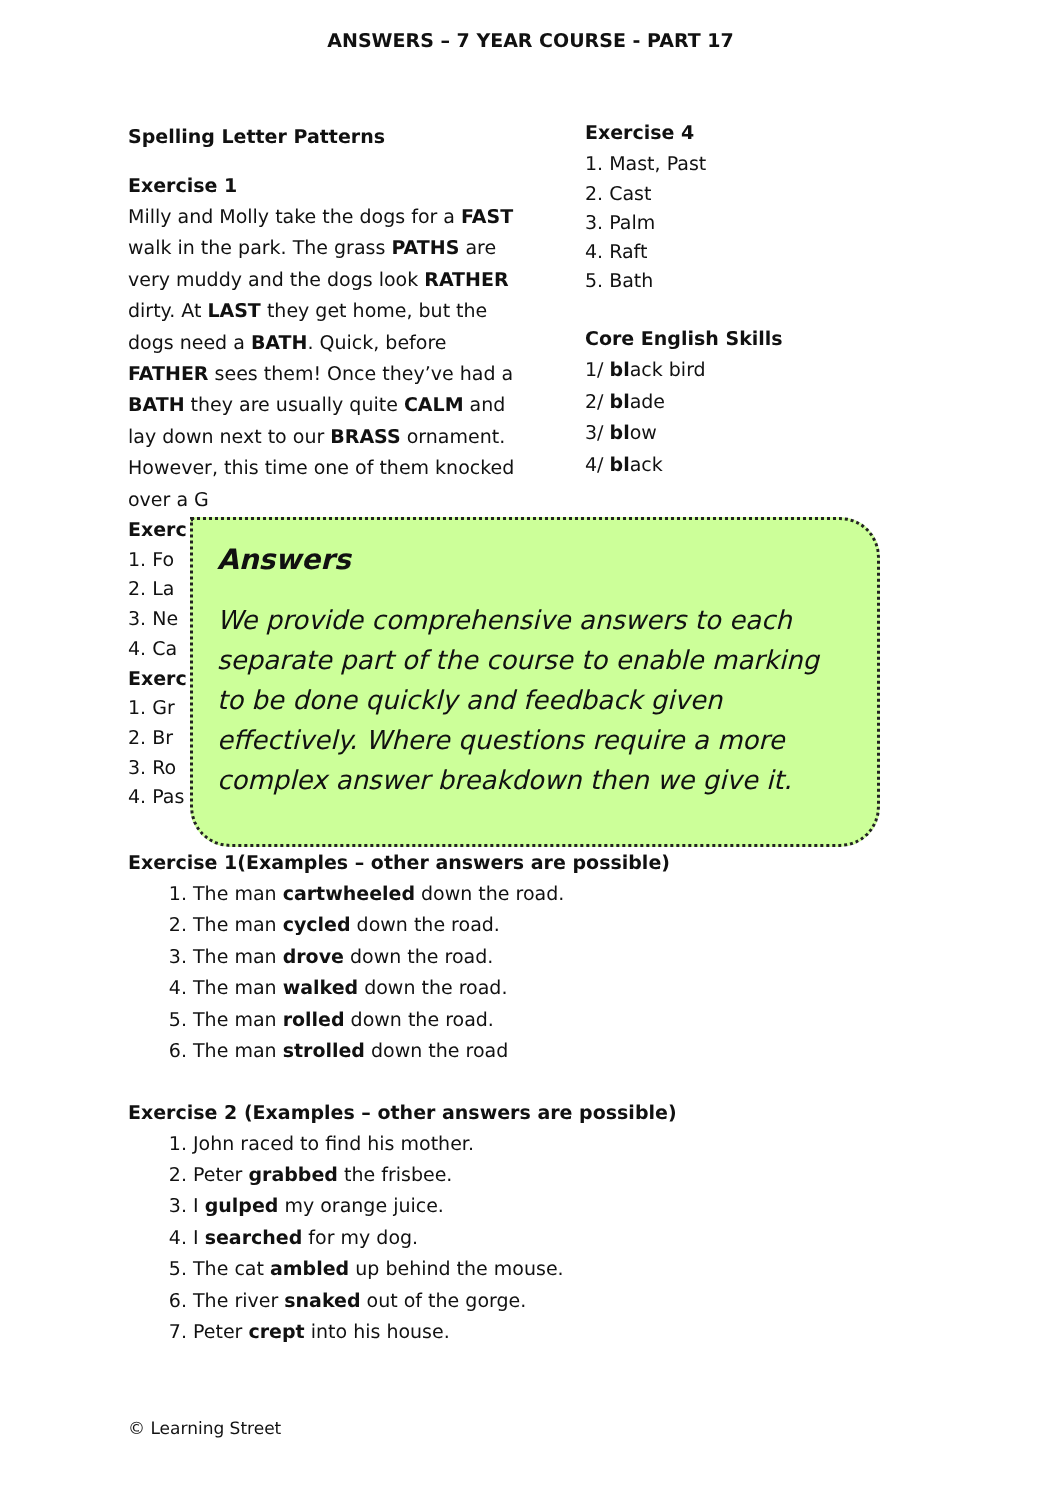ANSWERS – 7 YEAR COURSE - PART 17
Spelling Letter Patterns
Exercise 1
Milly and Molly take the dogs for a FAST walk in the park. The grass PATHS are very muddy and the dogs look RATHER dirty. At LAST they get home, but the dogs need a BATH. Quick, before FATHER sees them! Once they’ve had a BATH they are usually quite CALM and lay down next to our BRASS ornament. However, this time one of them knocked over a G
Exercise 4
1. Mast, Past
2. Cast
3. Palm
4. Raft
5. Bath
Core English Skills
1/ black bird
2/ blade
3/ blow
4/ black
Exerc
1. Fo
2. La
3. Ne
4. Ca
Exerc
1. Gr
2. Br
3. Ro
4. Pas
Answers
We provide comprehensive answers to each separate part of the course to enable marking to be done quickly and feedback given effectively. Where questions require a more complex answer breakdown then we give it.
Exercise 1(Examples – other answers are possible)
1. The man cartwheeled down the road.
2. The man cycled down the road.
3. The man drove down the road.
4. The man walked down the road.
5. The man rolled down the road.
6. The man strolled down the road
Exercise 2 (Examples – other answers are possible)
1. John raced to find his mother.
2. Peter grabbed the frisbee.
3. I gulped my orange juice.
4. I searched for my dog.
5. The cat ambled up behind the mouse.
6. The river snaked out of the gorge.
7. Peter crept into his house.
© Learning Street